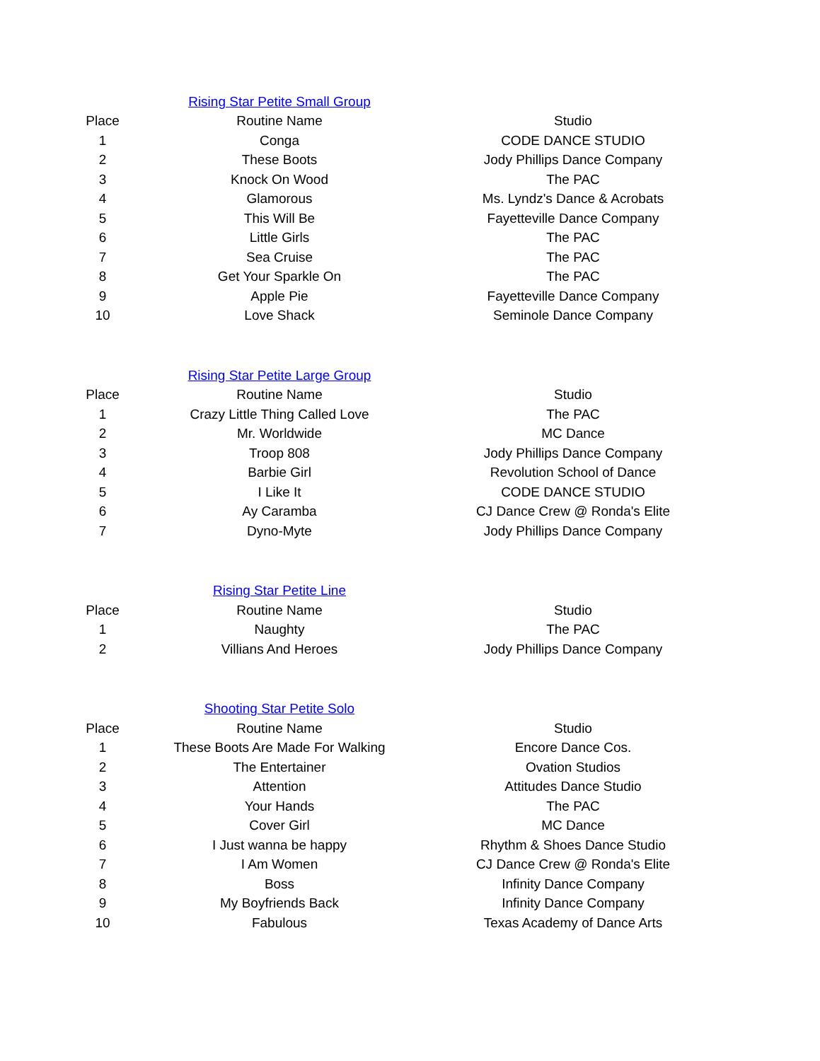| | Rising Star Petite Small Group | |
| Place | Routine Name | Studio |
| 1 | Conga | CODE DANCE STUDIO |
| 2 | These Boots | Jody Phillips Dance Company |
| 3 | Knock On Wood | The PAC |
| 4 | Glamorous | Ms. Lyndz's Dance & Acrobats |
| 5 | This Will Be | Fayetteville Dance Company |
| 6 | Little Girls | The PAC |
| 7 | Sea Cruise | The PAC |
| 8 | Get Your Sparkle On | The PAC |
| 9 | Apple Pie | Fayetteville Dance Company |
| 10 | Love Shack | Seminole Dance Company |
| | Rising Star Petite Large Group | |
| Place | Routine Name | Studio |
| 1 | Crazy Little Thing Called Love | The PAC |
| 2 | Mr. Worldwide | MC Dance |
| 3 | Troop 808 | Jody Phillips Dance Company |
| 4 | Barbie Girl | Revolution School of Dance |
| 5 | I Like It | CODE DANCE STUDIO |
| 6 | Ay Caramba | CJ Dance Crew @ Ronda's Elite |
| 7 | Dyno-Myte | Jody Phillips Dance Company |
| | Rising Star Petite Line | |
| Place | Routine Name | Studio |
| 1 | Naughty | The PAC |
| 2 | Villians And Heroes | Jody Phillips Dance Company |
| | Shooting Star Petite Solo | |
| Place | Routine Name | Studio |
| 1 | These Boots Are Made For Walking | Encore Dance Cos. |
| 2 | The Entertainer | Ovation Studios |
| 3 | Attention | Attitudes Dance Studio |
| 4 | Your Hands | The PAC |
| 5 | Cover Girl | MC Dance |
| 6 | I Just wanna be happy | Rhythm & Shoes Dance Studio |
| 7 | I Am Women | CJ Dance Crew @ Ronda's Elite |
| 8 | Boss | Infinity Dance Company |
| 9 | My Boyfriends Back | Infinity Dance Company |
| 10 | Fabulous | Texas Academy of Dance Arts |